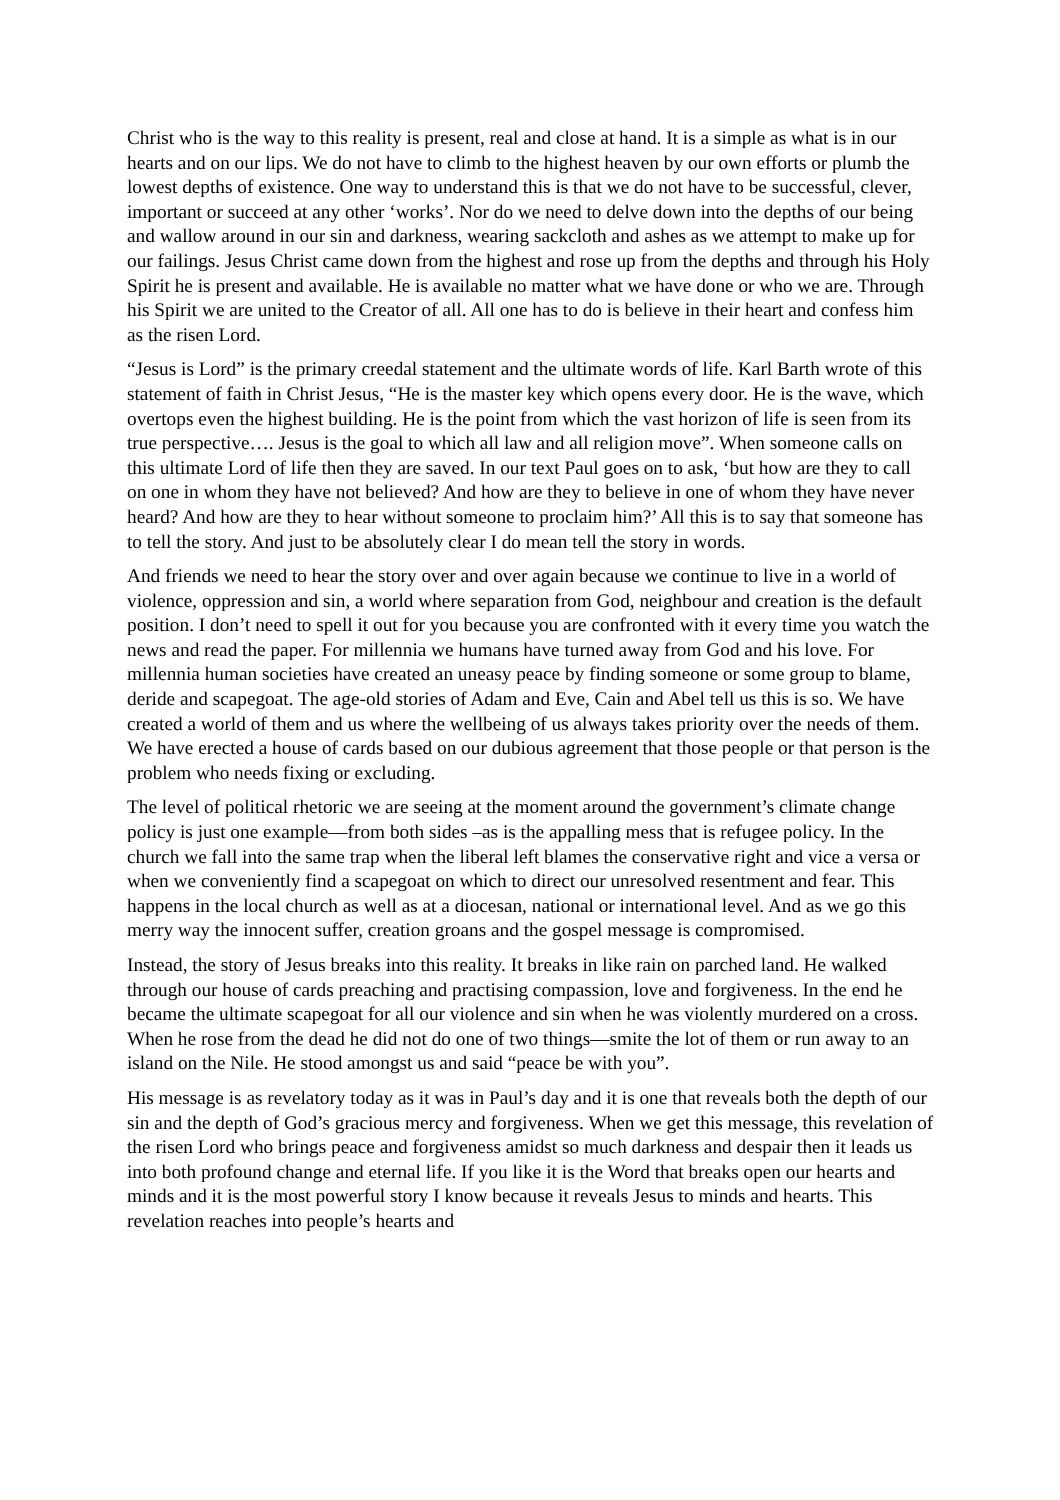Christ who is the way to this reality is present, real and close at hand. It is a simple as what is in our hearts and on our lips. We do not have to climb to the highest heaven by our own efforts or plumb the lowest depths of existence. One way to understand this is that we do not have to be successful, clever, important or succeed at any other ‘works’. Nor do we need to delve down into the depths of our being and wallow around in our sin and darkness, wearing sackcloth and ashes as we attempt to make up for our failings. Jesus Christ came down from the highest and rose up from the depths and through his Holy Spirit he is present and available. He is available no matter what we have done or who we are. Through his Spirit we are united to the Creator of all. All one has to do is believe in their heart and confess him as the risen Lord.
“Jesus is Lord” is the primary creedal statement and the ultimate words of life. Karl Barth wrote of this statement of faith in Christ Jesus, “He is the master key which opens every door. He is the wave, which overtops even the highest building. He is the point from which the vast horizon of life is seen from its true perspective…. Jesus is the goal to which all law and all religion move”. When someone calls on this ultimate Lord of life then they are saved. In our text Paul goes on to ask, ‘but how are they to call on one in whom they have not believed? And how are they to believe in one of whom they have never heard? And how are they to hear without someone to proclaim him?’ All this is to say that someone has to tell the story. And just to be absolutely clear I do mean tell the story in words.
And friends we need to hear the story over and over again because we continue to live in a world of violence, oppression and sin, a world where separation from God, neighbour and creation is the default position. I don’t need to spell it out for you because you are confronted with it every time you watch the news and read the paper. For millennia we humans have turned away from God and his love. For millennia human societies have created an uneasy peace by finding someone or some group to blame, deride and scapegoat. The age-old stories of Adam and Eve, Cain and Abel tell us this is so. We have created a world of them and us where the wellbeing of us always takes priority over the needs of them. We have erected a house of cards based on our dubious agreement that those people or that person is the problem who needs fixing or excluding.
The level of political rhetoric we are seeing at the moment around the government’s climate change policy is just one example—from both sides –as is the appalling mess that is refugee policy. In the church we fall into the same trap when the liberal left blames the conservative right and vice a versa or when we conveniently find a scapegoat on which to direct our unresolved resentment and fear. This happens in the local church as well as at a diocesan, national or international level. And as we go this merry way the innocent suffer, creation groans and the gospel message is compromised.
Instead, the story of Jesus breaks into this reality. It breaks in like rain on parched land. He walked through our house of cards preaching and practising compassion, love and forgiveness. In the end he became the ultimate scapegoat for all our violence and sin when he was violently murdered on a cross. When he rose from the dead he did not do one of two things—smite the lot of them or run away to an island on the Nile. He stood amongst us and said “peace be with you”.
His message is as revelatory today as it was in Paul’s day and it is one that reveals both the depth of our sin and the depth of God’s gracious mercy and forgiveness. When we get this message, this revelation of the risen Lord who brings peace and forgiveness amidst so much darkness and despair then it leads us into both profound change and eternal life. If you like it is the Word that breaks open our hearts and minds and it is the most powerful story I know because it reveals Jesus to minds and hearts. This revelation reaches into people’s hearts and